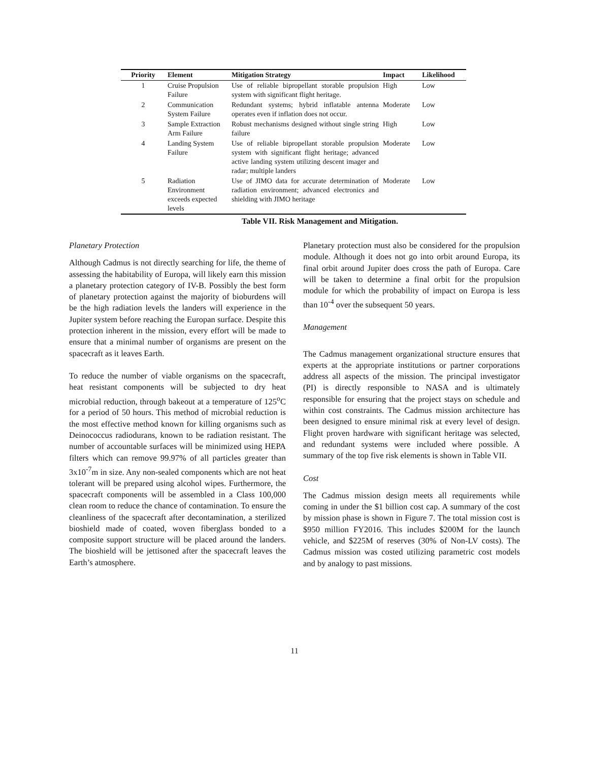| Priority | Element | Mitigation Strategy | Impact | Likelihood |
| --- | --- | --- | --- | --- |
| 1 | Cruise Propulsion Failure | Use of reliable bipropellant storable propulsion system with significant flight heritage. | High | Low |
| 2 | Communication System Failure | Redundant systems; hybrid inflatable antenna operates even if inflation does not occur. | Moderate | Low |
| 3 | Sample Extraction Arm Failure | Robust mechanisms designed without single string failure | High | Low |
| 4 | Landing System Failure | Use of reliable bipropellant storable propulsion system with significant flight heritage; advanced active landing system utilizing descent imager and radar; multiple landers | Moderate | Low |
| 5 | Radiation Environment exceeds expected levels | Use of JIMO data for accurate determination of radiation environment; advanced electronics and shielding with JIMO heritage | Moderate | Low |
Table VII. Risk Management and Mitigation.
Planetary Protection
Although Cadmus is not directly searching for life, the theme of assessing the habitability of Europa, will likely earn this mission a planetary protection category of IV-B. Possibly the best form of planetary protection against the majority of bioburdens will be the high radiation levels the landers will experience in the Jupiter system before reaching the Europan surface. Despite this protection inherent in the mission, every effort will be made to ensure that a minimal number of organisms are present on the spacecraft as it leaves Earth.
To reduce the number of viable organisms on the spacecraft, heat resistant components will be subjected to dry heat microbial reduction, through bakeout at a temperature of 125<sup>o</sup>C for a period of 50 hours. This method of microbial reduction is the most effective method known for killing organisms such as Deinococcus radiodurans, known to be radiation resistant. The number of accountable surfaces will be minimized using HEPA filters which can remove 99.97% of all particles greater than 3x10<sup>-7</sup>m in size. Any non-sealed components which are not heat tolerant will be prepared using alcohol wipes. Furthermore, the spacecraft components will be assembled in a Class 100,000 clean room to reduce the chance of contamination. To ensure the cleanliness of the spacecraft after decontamination, a sterilized bioshield made of coated, woven fiberglass bonded to a composite support structure will be placed around the landers. The bioshield will be jettisoned after the spacecraft leaves the Earth’s atmosphere.
Planetary protection must also be considered for the propulsion module. Although it does not go into orbit around Europa, its final orbit around Jupiter does cross the path of Europa. Care will be taken to determine a final orbit for the propulsion module for which the probability of impact on Europa is less than 10<sup>-4</sup> over the subsequent 50 years.
Management
The Cadmus management organizational structure ensures that experts at the appropriate institutions or partner corporations address all aspects of the mission. The principal investigator (PI) is directly responsible to NASA and is ultimately responsible for ensuring that the project stays on schedule and within cost constraints. The Cadmus mission architecture has been designed to ensure minimal risk at every level of design. Flight proven hardware with significant heritage was selected, and redundant systems were included where possible. A summary of the top five risk elements is shown in Table VII.
Cost
The Cadmus mission design meets all requirements while coming in under the $1 billion cost cap. A summary of the cost by mission phase is shown in Figure 7. The total mission cost is $950 million FY2016. This includes $200M for the launch vehicle, and $225M of reserves (30% of Non-LV costs). The Cadmus mission was costed utilizing parametric cost models and by analogy to past missions.
11